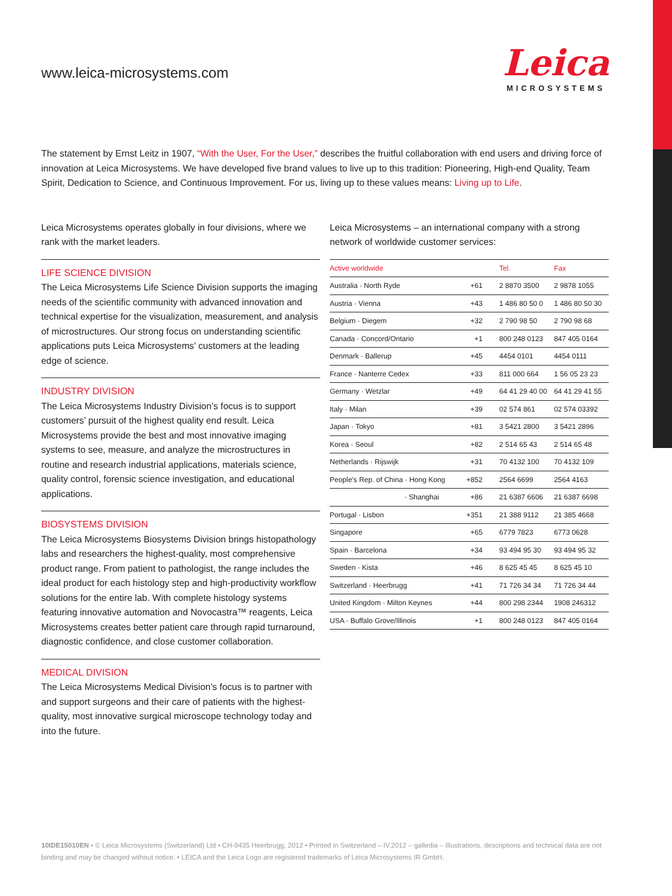www.leica-microsystems.com
Leica
MICROSYSTEMS
The statement by Ernst Leitz in 1907, “With the User, For the User,” describes the fruitful collaboration with end users and driving force of innovation at Leica Microsystems. We have developed five brand values to live up to this tradition: Pioneering, High-end Quality, Team Spirit, Dedication to Science, and Continuous Improvement. For us, living up to these values means: Living up to Life.
Leica Microsystems operates globally in four divisions, where we rank with the market leaders.
LIFE SCIENCE DIVISION
The Leica Microsystems Life Science Division supports the imaging needs of the scientific community with advanced innovation and technical expertise for the visualization, measurement, and analysis of microstructures. Our strong focus on understanding scientific applications puts Leica Microsystems’ customers at the leading edge of science.
INDUSTRY DIVISION
The Leica Microsystems Industry Division’s focus is to support customers’ pursuit of the highest quality end result. Leica Microsystems provide the best and most innovative imaging systems to see, measure, and analyze the microstructures in routine and research industrial applications, materials science, quality control, forensic science investigation, and educational applications.
BIOSYSTEMS DIVISION
The Leica Microsystems Biosystems Division brings histopathology labs and researchers the highest-quality, most comprehensive product range. From patient to pathologist, the range includes the ideal product for each histology step and high-productivity workflow solutions for the entire lab. With complete histology systems featuring innovative automation and Novocastra™ reagents, Leica Microsystems creates better patient care through rapid turnaround, diagnostic confidence, and close customer collaboration.
MEDICAL DIVISION
The Leica Microsystems Medical Division’s focus is to partner with and support surgeons and their care of patients with the highest-quality, most innovative surgical microscope technology today and into the future.
Leica Microsystems – an international company with a strong network of worldwide customer services:
| Active worldwide | | Tel. | Fax |
| --- | --- | --- | --- |
| Australia · North Ryde | +61 | 2 8870 3500 | 2 9878 1055 |
| Austria · Vienna | +43 | 1 486 80 50 0 | 1 486 80 50 30 |
| Belgium · Diegem | +32 | 2 790 98 50 | 2 790 98 68 |
| Canada · Concord/Ontario | +1 | 800 248 0123 | 847 405 0164 |
| Denmark · Ballerup | +45 | 4454 0101 | 4454 0111 |
| France · Nanterre Cedex | +33 | 811 000 664 | 1 56 05 23 23 |
| Germany · Wetzlar | +49 | 64 41 29 40 00 | 64 41 29 41 55 |
| Italy · Milan | +39 | 02 574 861 | 02 574 03392 |
| Japan · Tokyo | +81 | 3 5421 2800 | 3 5421 2896 |
| Korea · Seoul | +82 | 2 514 65 43 | 2 514 65 48 |
| Netherlands · Rijswijk | +31 | 70 4132 100 | 70 4132 109 |
| People’s Rep. of China · Hong Kong | +852 | 2564 6699 | 2564 4163 |
| · Shanghai | +86 | 21 6387 6606 | 21 6387 6698 |
| Portugal · Lisbon | +351 | 21 388 9112 | 21 385 4668 |
| Singapore | +65 | 6779 7823 | 6773 0628 |
| Spain · Barcelona | +34 | 93 494 95 30 | 93 494 95 32 |
| Sweden · Kista | +46 | 8 625 45 45 | 8 625 45 10 |
| Switzerland · Heerbrugg | +41 | 71 726 34 34 | 71 726 34 44 |
| United Kingdom · Milton Keynes | +44 | 800 298 2344 | 1908 246312 |
| USA · Buffalo Grove/Illinois | +1 | 800 248 0123 | 847 405 0164 |
10IDE15010EN • © Leica Microsystems (Switzerland) Ltd • CH-9435 Heerbrugg, 2012 • Printed in Switzerland – IV.2012 – galledia – Illustrations, descriptions and technical data are not binding and may be changed without notice. • LEICA and the Leica Logo are registered trademarks of Leica Microsystems IR GmbH.